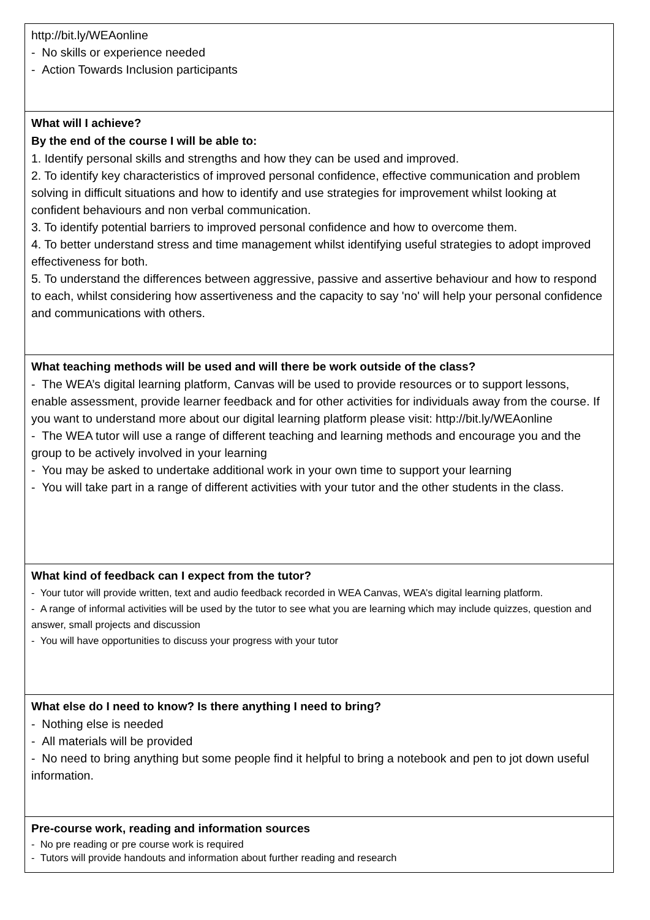| http://bit.ly/WEAonline - No skills or experience needed - Action Towards Inclusion participants |
| What will I achieve? By the end of the course I will be able to: 1. Identify personal skills and strengths and how they can be used and improved. 2. To identify key characteristics of improved personal confidence, effective communication and problem solving in difficult situations and how to identify and use strategies for improvement whilst looking at confident behaviours and non verbal communication. 3. To identify potential barriers to improved personal confidence and how to overcome them. 4. To better understand stress and time management whilst identifying useful strategies to adopt improved effectiveness for both. 5. To understand the differences between aggressive, passive and assertive behaviour and how to respond to each, whilst considering how assertiveness and the capacity to say 'no' will help your personal confidence and communications with others. |
| What teaching methods will be used and will there be work outside of the class? - The WEA’s digital learning platform, Canvas will be used to provide resources or to support lessons, enable assessment, provide learner feedback and for other activities for individuals away from the course. If you want to understand more about our digital learning platform please visit: http://bit.ly/WEAonline - The WEA tutor will use a range of different teaching and learning methods and encourage you and the group to be actively involved in your learning - You may be asked to undertake additional work in your own time to support your learning - You will take part in a range of different activities with your tutor and the other students in the class. |
| What kind of feedback can I expect from the tutor? - Your tutor will provide written, text and audio feedback recorded in WEA Canvas, WEA’s digital learning platform. - A range of informal activities will be used by the tutor to see what you are learning which may include quizzes, question and answer, small projects and discussion - You will have opportunities to discuss your progress with your tutor |
| What else do I need to know? Is there anything I need to bring? - Nothing else is needed - All materials will be provided - No need to bring anything but some people find it helpful to bring a notebook and pen to jot down useful information. |
| Pre-course work, reading and information sources - No pre reading or pre course work is required - Tutors will provide handouts and information about further reading and research |